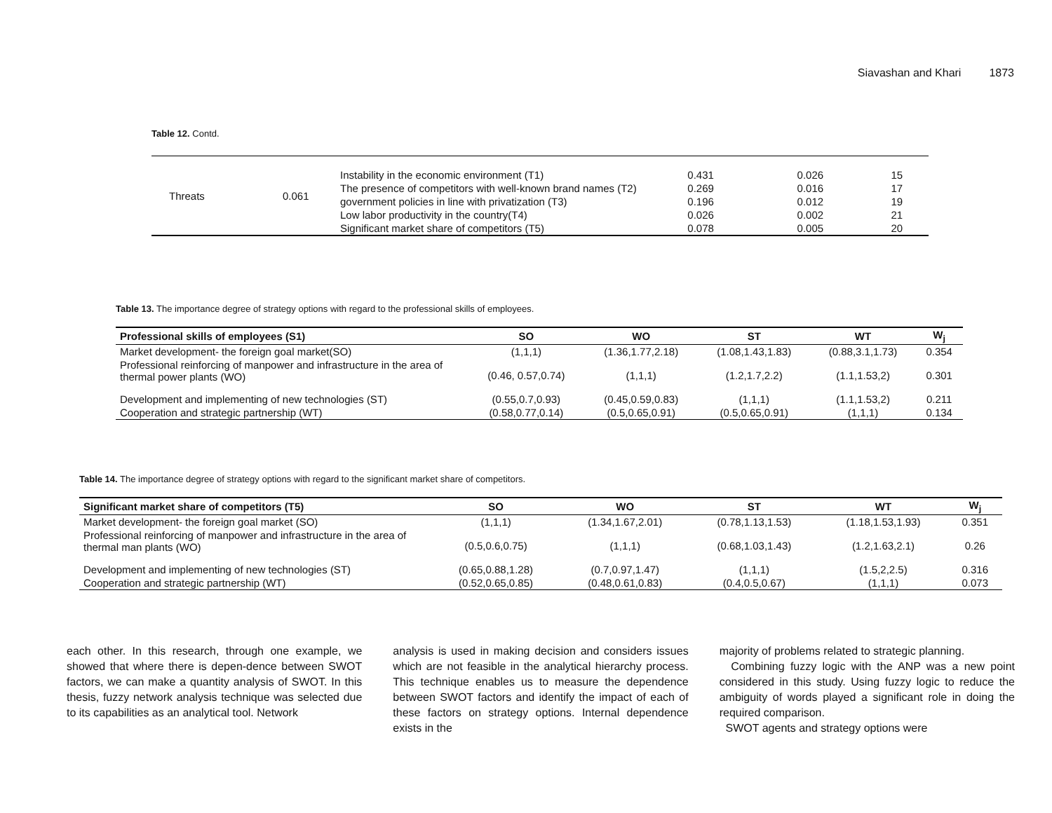Siavashan and Khari 1873
Table 12. Contd.
| Threats | 0.061 | Instability in the economic environment (T1) | 0.431 | 0.026 | 15 |
| | | The presence of competitors with well-known brand names (T2) | 0.269 | 0.016 | 17 |
| | | government policies in line with privatization (T3) | 0.196 | 0.012 | 19 |
| | | Low labor productivity in the country(T4) | 0.026 | 0.002 | 21 |
| | | Significant market share of competitors (T5) | 0.078 | 0.005 | 20 |
Table 13. The importance degree of strategy options with regard to the professional skills of employees.
| Professional skills of employees (S1) | SO | WO | ST | WT | W<sub>j</sub> |
| --- | --- | --- | --- | --- | --- |
| Market development- the foreign goal market(SO) | (1,1,1) | (1.36,1.77,2.18) | (1.08,1.43,1.83) | (0.88,3.1,1.73) | 0.354 |
| Professional reinforcing of manpower and infrastructure in the area of thermal power plants (WO) | (0.46, 0.57,0.74) | (1,1,1) | (1.2,1.7,2.2) | (1.1,1.53,2) | 0.301 |
| Development and implementing of new technologies (ST) | (0.55,0.7,0.93) | (0.45,0.59,0.83) | (1,1,1) | (1.1,1.53,2) | 0.211 |
| Cooperation and strategic partnership (WT) | (0.58,0.77,0.14) | (0.5,0.65,0.91) | (0.5,0.65,0.91) | (1,1,1) | 0.134 |
Table 14. The importance degree of strategy options with regard to the significant market share of competitors.
| Significant market share of competitors (T5) | SO | WO | ST | WT | W<sub>j</sub> |
| --- | --- | --- | --- | --- | --- |
| Market development- the foreign goal market (SO) | (1,1,1) | (1.34,1.67,2.01) | (0.78,1.13,1.53) | (1.18,1.53,1.93) | 0.351 |
| Professional reinforcing of manpower and infrastructure in the area of thermal man plants (WO) | (0.5,0.6,0.75) | (1,1,1) | (0.68,1.03,1.43) | (1.2,1.63,2.1) | 0.26 |
| Development and implementing of new technologies (ST) | (0.65,0.88,1.28) | (0.7,0.97,1.47) | (1,1,1) | (1.5,2,2.5) | 0.316 |
| Cooperation and strategic partnership (WT) | (0.52,0.65,0.85) | (0.48,0.61,0.83) | (0.4,0.5,0.67) | (1,1,1) | 0.073 |
each other. In this research, through one example, we showed that where there is depen-dence between SWOT factors, we can make a quantity analysis of SWOT. In this thesis, fuzzy network analysis technique was selected due to its capabilities as an analytical tool. Network
analysis is used in making decision and considers issues which are not feasible in the analytical hierarchy process. This technique enables us to measure the dependence between SWOT factors and identify the impact of each of these factors on strategy options. Internal dependence exists in the
majority of problems related to strategic planning.
Combining fuzzy logic with the ANP was a new point considered in this study. Using fuzzy logic to reduce the ambiguity of words played a significant role in doing the required comparison.
SWOT agents and strategy options were